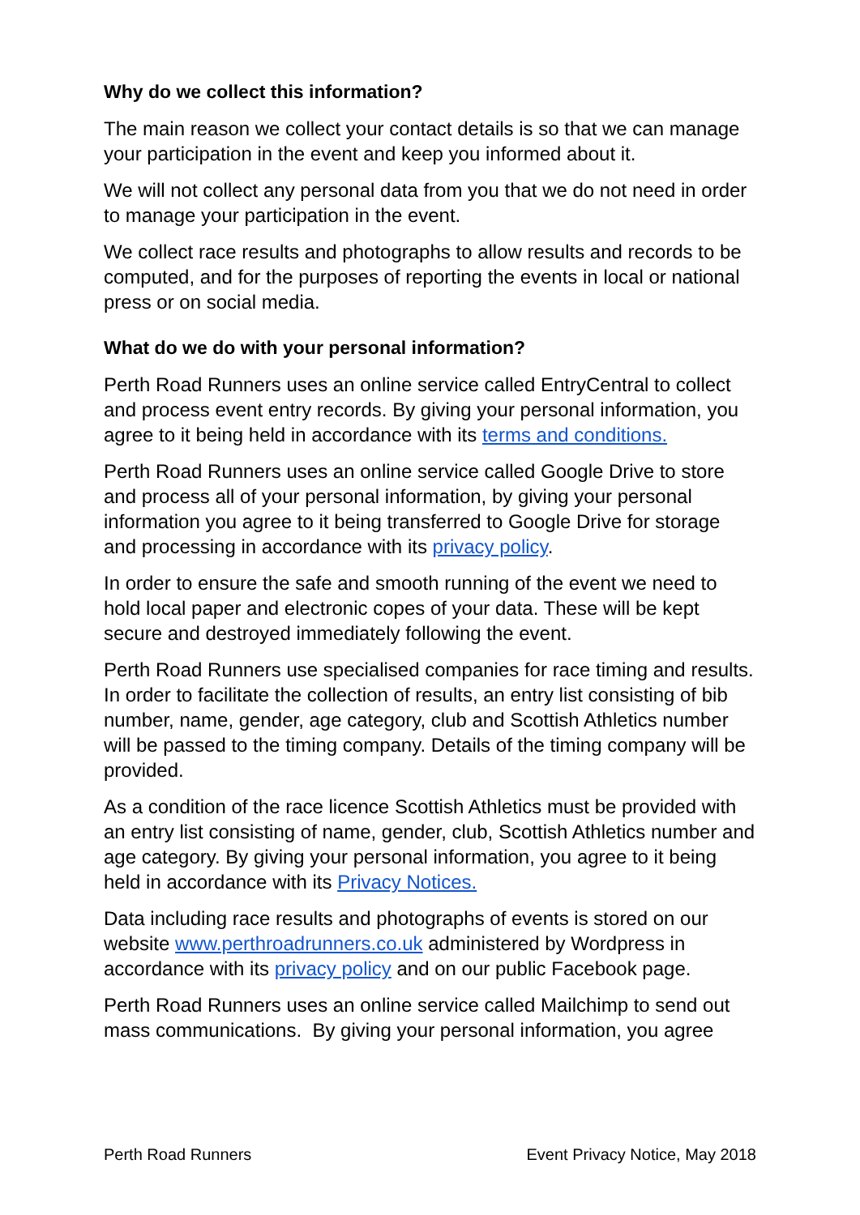Why do we collect this information?
The main reason we collect your contact details is so that we can manage your participation in the event and keep you informed about it.
We will not collect any personal data from you that we do not need in order to manage your participation in the event.
We collect race results and photographs to allow results and records to be computed, and for the purposes of reporting the events in local or national press or on social media.
What do we do with your personal information?
Perth Road Runners uses an online service called EntryCentral to collect and process event entry records. By giving your personal information, you agree to it being held in accordance with its terms and conditions.
Perth Road Runners uses an online service called Google Drive to store and process all of your personal information, by giving your personal information you agree to it being transferred to Google Drive for storage and processing in accordance with its privacy policy.
In order to ensure the safe and smooth running of the event we need to hold local paper and electronic copes of your data. These will be kept secure and destroyed immediately following the event.
Perth Road Runners use specialised companies for race timing and results. In order to facilitate the collection of results, an entry list consisting of bib number, name, gender, age category, club and Scottish Athletics number will be passed to the timing company. Details of the timing company will be provided.
As a condition of the race licence Scottish Athletics must be provided with an entry list consisting of name, gender, club, Scottish Athletics number and age category. By giving your personal information, you agree to it being held in accordance with its Privacy Notices.
Data including race results and photographs of events is stored on our website www.perthroadrunners.co.uk administered by Wordpress in accordance with its privacy policy and on our public Facebook page.
Perth Road Runners uses an online service called Mailchimp to send out mass communications. By giving your personal information, you agree
Perth Road Runners Event Privacy Notice, May 2018